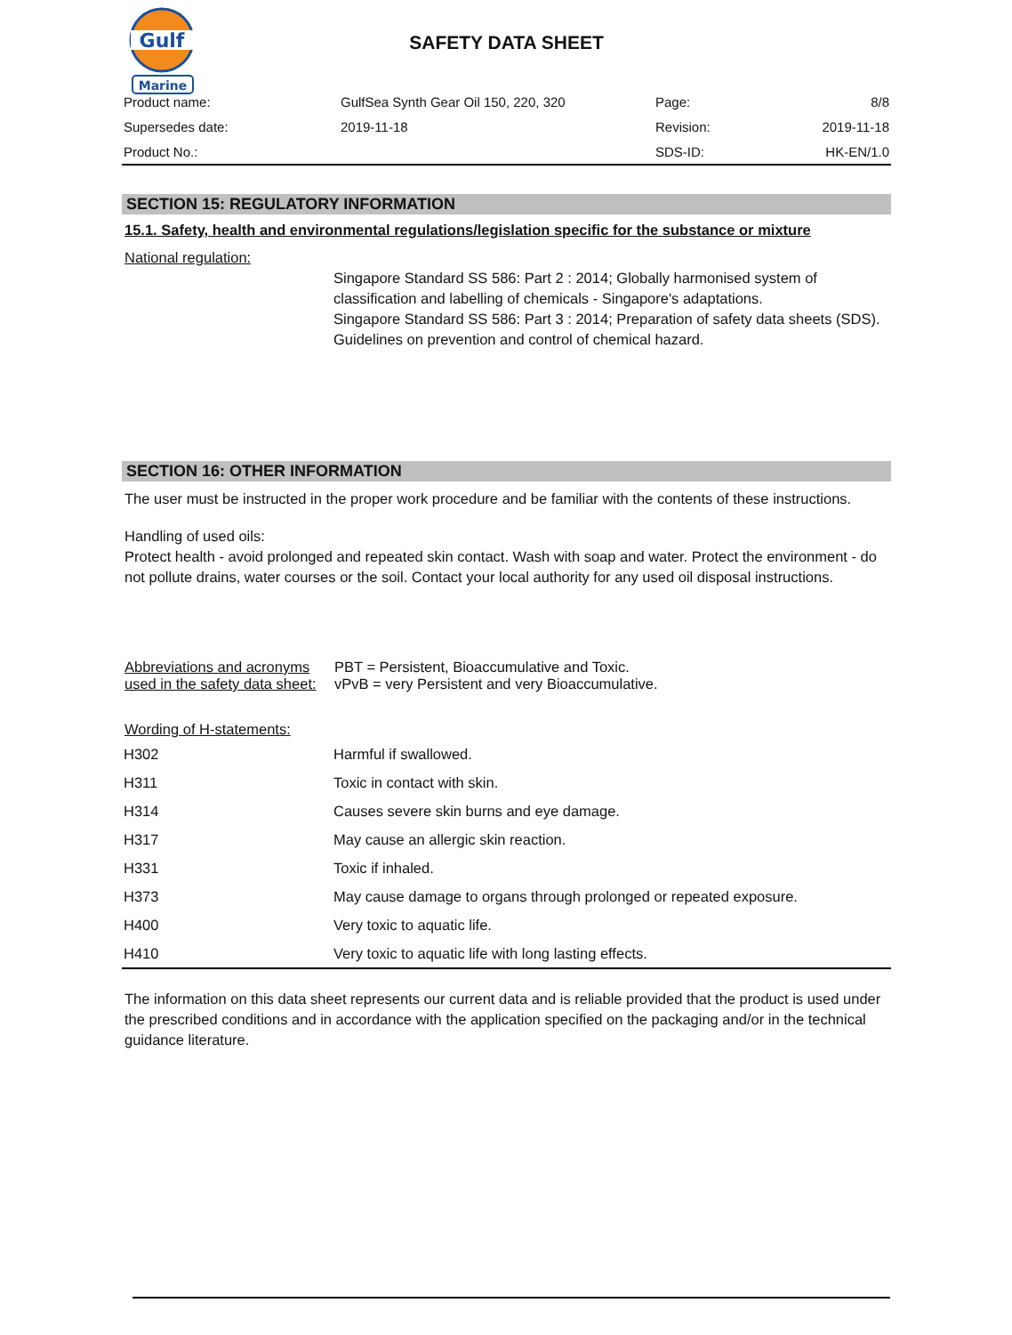Gulf
Marine
SAFETY DATA SHEET
| Product name: | GulfSea Synth Gear Oil 150, 220, 320 | Page: | 8/8 |
| Supersedes date: | 2019-11-18 | Revision: | 2019-11-18 |
| Product No.: | | SDS-ID: | HK-EN/1.0 |
SECTION 15: REGULATORY INFORMATION
15.1. Safety, health and environmental regulations/legislation specific for the substance or mixture
National regulation:
Singapore Standard SS 586: Part 2 : 2014; Globally harmonised system of classification and labelling of chemicals - Singapore's adaptations.
Singapore Standard SS 586: Part 3 : 2014; Preparation of safety data sheets (SDS).
Guidelines on prevention and control of chemical hazard.
SECTION 16: OTHER INFORMATION
The user must be instructed in the proper work procedure and be familiar with the contents of these instructions.
Handling of used oils:
Protect health - avoid prolonged and repeated skin contact. Wash with soap and water. Protect the environment - do not pollute drains, water courses or the soil. Contact your local authority for any used oil disposal instructions.
Abbreviations and acronyms used in the safety data sheet:
PBT = Persistent, Bioaccumulative and Toxic.
vPvB = very Persistent and very Bioaccumulative.
Wording of H-statements:
| H302 | Harmful if swallowed. |
| H311 | Toxic in contact with skin. |
| H314 | Causes severe skin burns and eye damage. |
| H317 | May cause an allergic skin reaction. |
| H331 | Toxic if inhaled. |
| H373 | May cause damage to organs through prolonged or repeated exposure. |
| H400 | Very toxic to aquatic life. |
| H410 | Very toxic to aquatic life with long lasting effects. |
The information on this data sheet represents our current data and is reliable provided that the product is used under the prescribed conditions and in accordance with the application specified on the packaging and/or in the technical guidance literature.